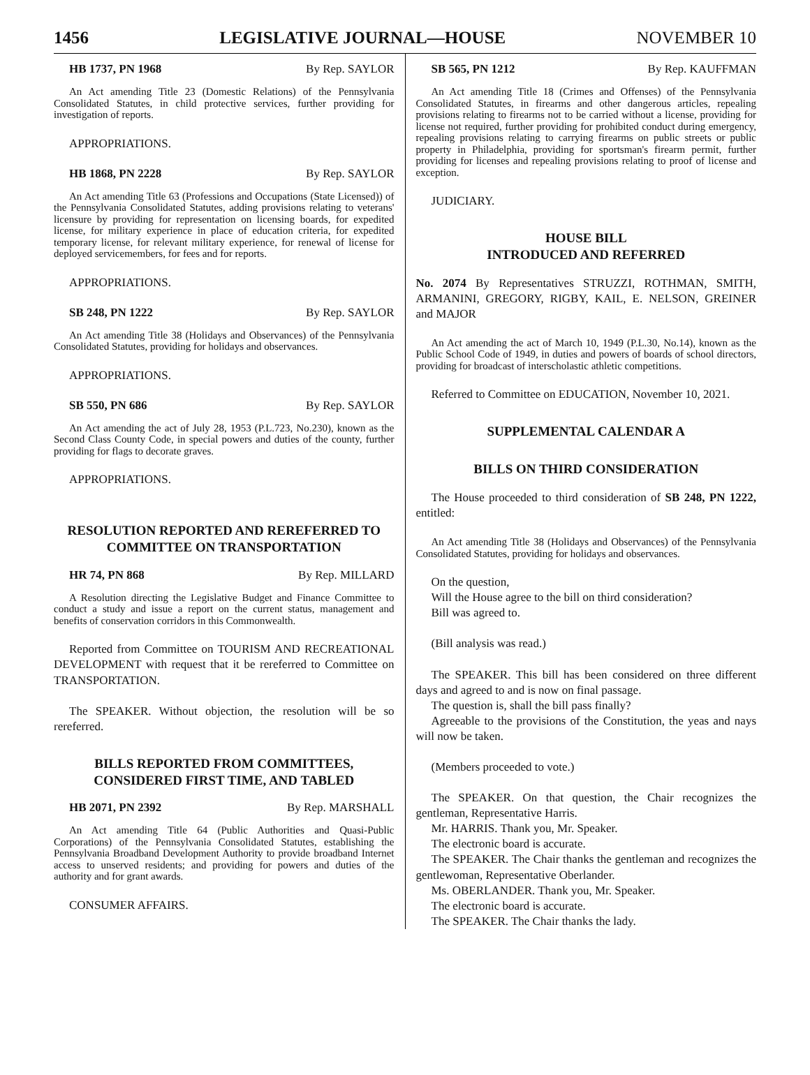1456 LEGISLATIVE JOURNAL—HOUSE NOVEMBER 10
HB 1737, PN 1968 By Rep. SAYLOR
An Act amending Title 23 (Domestic Relations) of the Pennsylvania Consolidated Statutes, in child protective services, further providing for investigation of reports.
APPROPRIATIONS.
HB 1868, PN 2228 By Rep. SAYLOR
An Act amending Title 63 (Professions and Occupations (State Licensed)) of the Pennsylvania Consolidated Statutes, adding provisions relating to veterans' licensure by providing for representation on licensing boards, for expedited license, for military experience in place of education criteria, for expedited temporary license, for relevant military experience, for renewal of license for deployed servicemembers, for fees and for reports.
APPROPRIATIONS.
SB 248, PN 1222 By Rep. SAYLOR
An Act amending Title 38 (Holidays and Observances) of the Pennsylvania Consolidated Statutes, providing for holidays and observances.
APPROPRIATIONS.
SB 550, PN 686 By Rep. SAYLOR
An Act amending the act of July 28, 1953 (P.L.723, No.230), known as the Second Class County Code, in special powers and duties of the county, further providing for flags to decorate graves.
APPROPRIATIONS.
RESOLUTION REPORTED AND REREFERRED TO COMMITTEE ON TRANSPORTATION
HR 74, PN 868 By Rep. MILLARD
A Resolution directing the Legislative Budget and Finance Committee to conduct a study and issue a report on the current status, management and benefits of conservation corridors in this Commonwealth.
Reported from Committee on TOURISM AND RECREATIONAL DEVELOPMENT with request that it be rereferred to Committee on TRANSPORTATION.
The SPEAKER. Without objection, the resolution will be so rereferred.
BILLS REPORTED FROM COMMITTEES, CONSIDERED FIRST TIME, AND TABLED
HB 2071, PN 2392 By Rep. MARSHALL
An Act amending Title 64 (Public Authorities and Quasi-Public Corporations) of the Pennsylvania Consolidated Statutes, establishing the Pennsylvania Broadband Development Authority to provide broadband Internet access to unserved residents; and providing for powers and duties of the authority and for grant awards.
CONSUMER AFFAIRS.
SB 565, PN 1212 By Rep. KAUFFMAN
An Act amending Title 18 (Crimes and Offenses) of the Pennsylvania Consolidated Statutes, in firearms and other dangerous articles, repealing provisions relating to firearms not to be carried without a license, providing for license not required, further providing for prohibited conduct during emergency, repealing provisions relating to carrying firearms on public streets or public property in Philadelphia, providing for sportsman's firearm permit, further providing for licenses and repealing provisions relating to proof of license and exception.
JUDICIARY.
HOUSE BILL
INTRODUCED AND REFERRED
No. 2074 By Representatives STRUZZI, ROTHMAN, SMITH, ARMANINI, GREGORY, RIGBY, KAIL, E. NELSON, GREINER and MAJOR
An Act amending the act of March 10, 1949 (P.L.30, No.14), known as the Public School Code of 1949, in duties and powers of boards of school directors, providing for broadcast of interscholastic athletic competitions.
Referred to Committee on EDUCATION, November 10, 2021.
SUPPLEMENTAL CALENDAR A
BILLS ON THIRD CONSIDERATION
The House proceeded to third consideration of SB 248, PN 1222, entitled:
An Act amending Title 38 (Holidays and Observances) of the Pennsylvania Consolidated Statutes, providing for holidays and observances.
On the question,
Will the House agree to the bill on third consideration?
Bill was agreed to.
(Bill analysis was read.)
The SPEAKER. This bill has been considered on three different days and agreed to and is now on final passage.
The question is, shall the bill pass finally?
Agreeable to the provisions of the Constitution, the yeas and nays will now be taken.
(Members proceeded to vote.)
The SPEAKER. On that question, the Chair recognizes the gentleman, Representative Harris.
Mr. HARRIS. Thank you, Mr. Speaker.
The electronic board is accurate.
The SPEAKER. The Chair thanks the gentleman and recognizes the gentlewoman, Representative Oberlander.
Ms. OBERLANDER. Thank you, Mr. Speaker.
The electronic board is accurate.
The SPEAKER. The Chair thanks the lady.